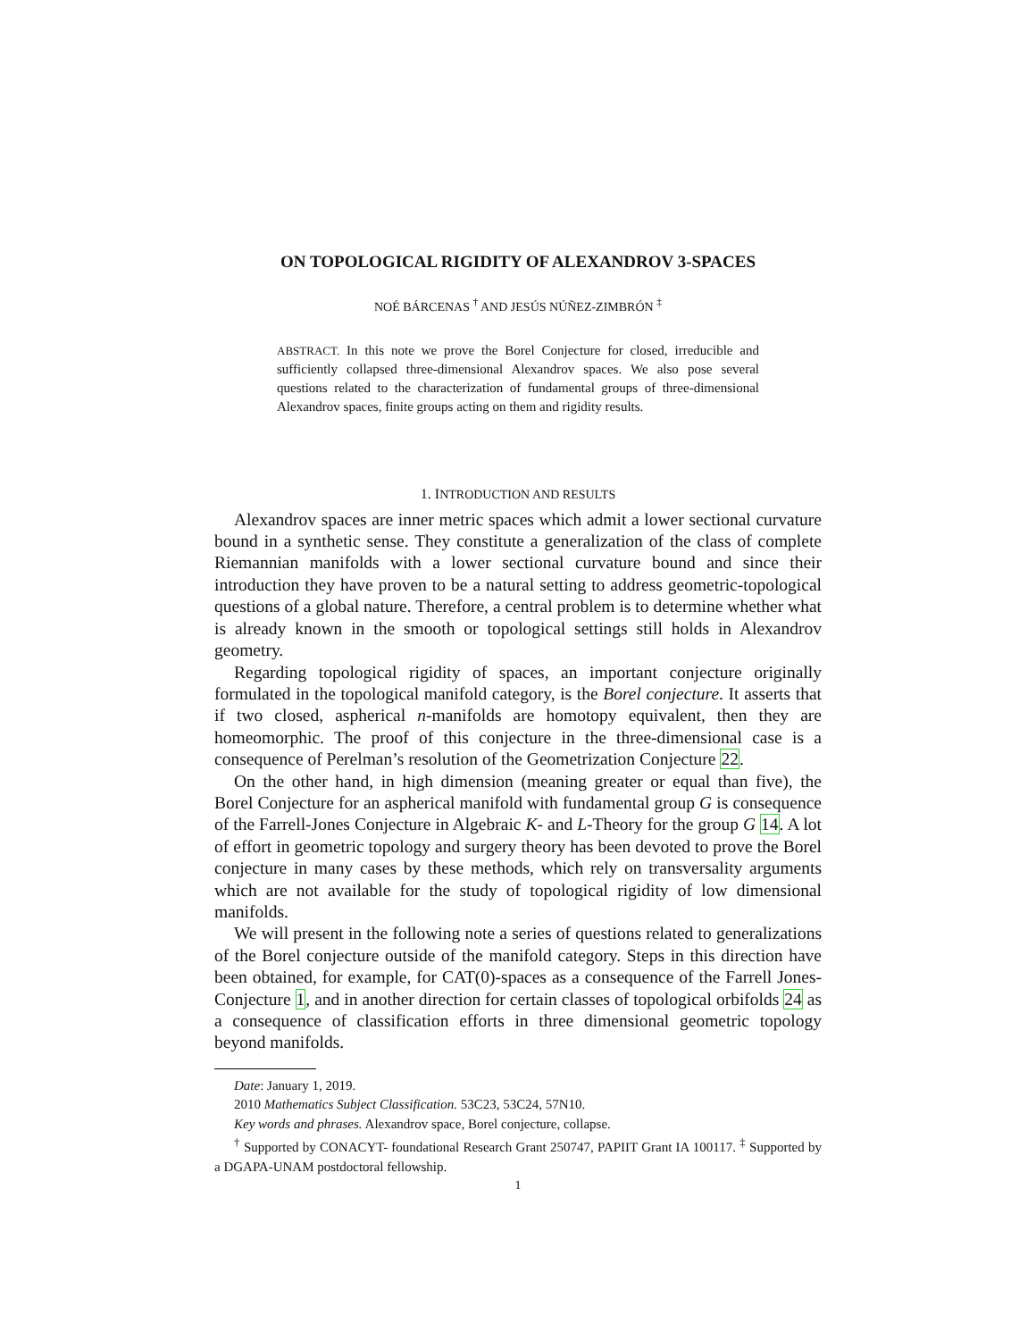ON TOPOLOGICAL RIGIDITY OF ALEXANDROV 3-SPACES
NOÉ BÁRCENAS <sup>†</sup> AND JESÚS NÚÑEZ-ZIMBRÓN <sup>‡</sup>
ABSTRACT. In this note we prove the Borel Conjecture for closed, irreducible and sufficiently collapsed three-dimensional Alexandrov spaces. We also pose several questions related to the characterization of fundamental groups of three-dimensional Alexandrov spaces, finite groups acting on them and rigidity results.
1. INTRODUCTION AND RESULTS
Alexandrov spaces are inner metric spaces which admit a lower sectional curvature bound in a synthetic sense. They constitute a generalization of the class of complete Riemannian manifolds with a lower sectional curvature bound and since their introduction they have proven to be a natural setting to address geometric-topological questions of a global nature. Therefore, a central problem is to determine whether what is already known in the smooth or topological settings still holds in Alexandrov geometry.
Regarding topological rigidity of spaces, an important conjecture originally formulated in the topological manifold category, is the Borel conjecture. It asserts that if two closed, aspherical n-manifolds are homotopy equivalent, then they are homeomorphic. The proof of this conjecture in the three-dimensional case is a consequence of Perelman’s resolution of the Geometrization Conjecture 22.
On the other hand, in high dimension (meaning greater or equal than five), the Borel Conjecture for an aspherical manifold with fundamental group G is consequence of the Farrell-Jones Conjecture in Algebraic K- and L-Theory for the group G 14. A lot of effort in geometric topology and surgery theory has been devoted to prove the Borel conjecture in many cases by these methods, which rely on transversality arguments which are not available for the study of topological rigidity of low dimensional manifolds.
We will present in the following note a series of questions related to generalizations of the Borel conjecture outside of the manifold category. Steps in this direction have been obtained, for example, for CAT(0)-spaces as a consequence of the Farrell Jones-Conjecture 1, and in another direction for certain classes of topological orbifolds 24 as a consequence of classification efforts in three dimensional geometric topology beyond manifolds.
Date: January 1, 2019.
2010 Mathematics Subject Classification. 53C23, 53C24, 57N10.
Key words and phrases. Alexandrov space, Borel conjecture, collapse.
<sup>†</sup> Supported by CONACYT- foundational Research Grant 250747, PAPIIT Grant IA 100117. <sup>‡</sup> Supported by a DGAPA-UNAM postdoctoral fellowship.
1